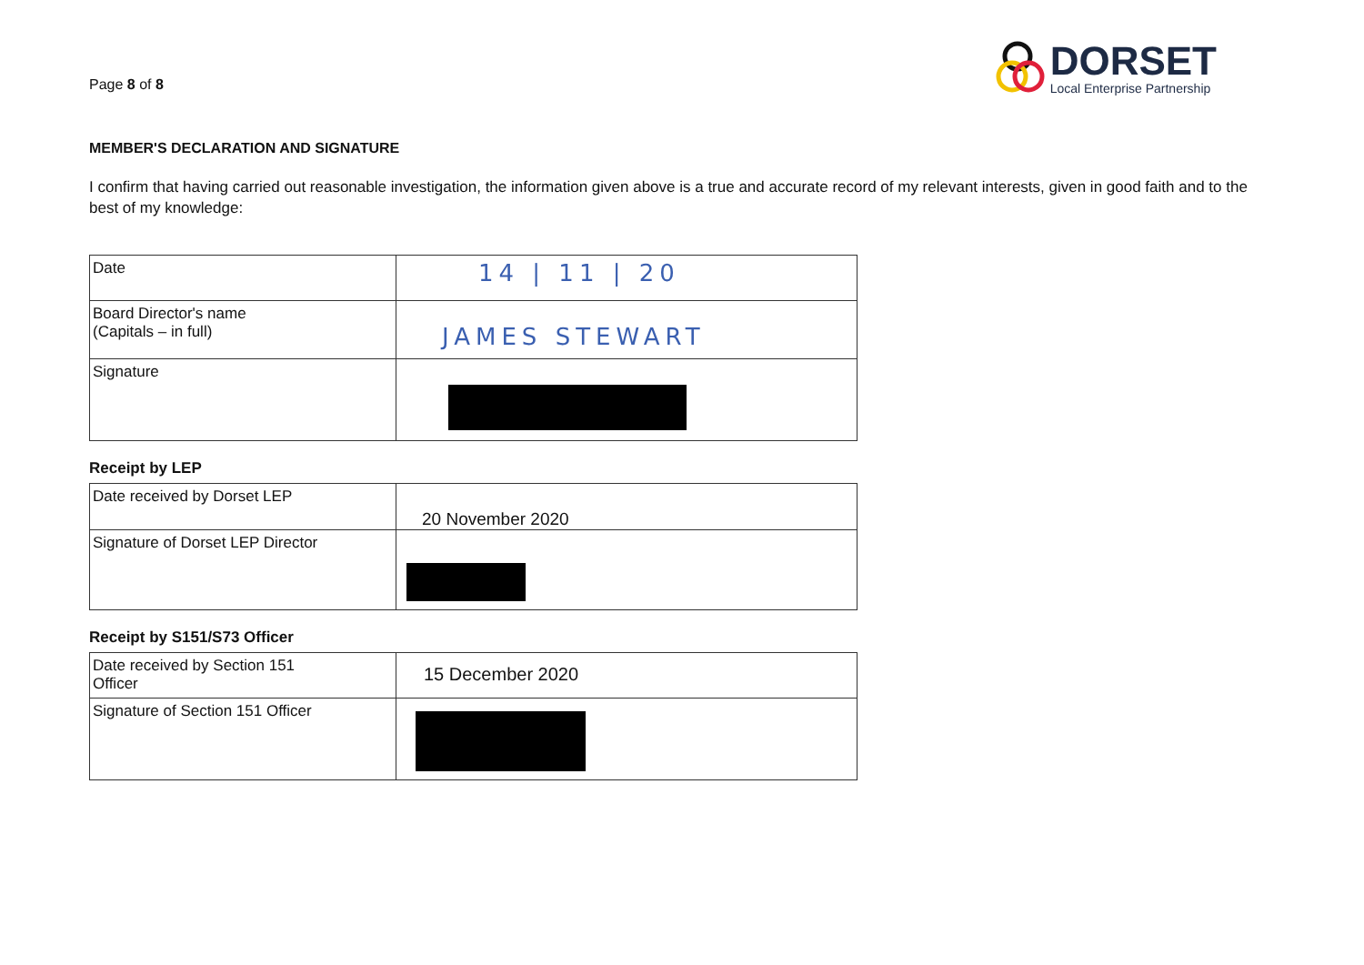Page 8 of 8
DORSET
Local Enterprise Partnership
MEMBER'S DECLARATION AND SIGNATURE
I confirm that having carried out reasonable investigation, the information given above is a true and accurate record of my relevant interests, given in good faith and to the best of my knowledge:
| Date | 14 / 11 / 20 |
| Board Director's name (Capitals – in full) | JAMES STEWART |
| Signature | |
Receipt by LEP
| Date received by Dorset LEP | 20 November 2020 |
| Signature of Dorset LEP Director | |
Receipt by S151/S73 Officer
| Date received by Section 151 Officer | 15 December 2020 |
| Signature of Section 151 Officer | |